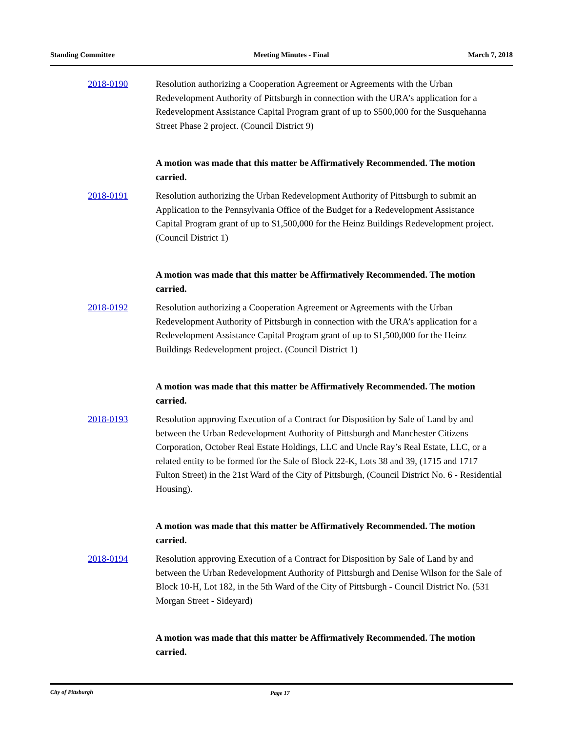Standing Committee Meeting Minutes - Final March 7, 2018
2018-0190 Resolution authorizing a Cooperation Agreement or Agreements with the Urban Redevelopment Authority of Pittsburgh in connection with the URA’s application for a Redevelopment Assistance Capital Program grant of up to $500,000 for the Susquehanna Street Phase 2 project. (Council District 9)
A motion was made that this matter be Affirmatively Recommended. The motion carried.
2018-0191 Resolution authorizing the Urban Redevelopment Authority of Pittsburgh to submit an Application to the Pennsylvania Office of the Budget for a Redevelopment Assistance Capital Program grant of up to $1,500,000 for the Heinz Buildings Redevelopment project. (Council District 1)
A motion was made that this matter be Affirmatively Recommended. The motion carried.
2018-0192 Resolution authorizing a Cooperation Agreement or Agreements with the Urban Redevelopment Authority of Pittsburgh in connection with the URA’s application for a Redevelopment Assistance Capital Program grant of up to $1,500,000 for the Heinz Buildings Redevelopment project. (Council District 1)
A motion was made that this matter be Affirmatively Recommended. The motion carried.
2018-0193 Resolution approving Execution of a Contract for Disposition by Sale of Land by and between the Urban Redevelopment Authority of Pittsburgh and Manchester Citizens Corporation, October Real Estate Holdings, LLC and Uncle Ray’s Real Estate, LLC, or a related entity to be formed for the Sale of Block 22-K, Lots 38 and 39, (1715 and 1717 Fulton Street) in the 21st Ward of the City of Pittsburgh, (Council District No. 6 - Residential Housing).
A motion was made that this matter be Affirmatively Recommended. The motion carried.
2018-0194 Resolution approving Execution of a Contract for Disposition by Sale of Land by and between the Urban Redevelopment Authority of Pittsburgh and Denise Wilson for the Sale of Block 10-H, Lot 182, in the 5th Ward of the City of Pittsburgh - Council District No. (531 Morgan Street - Sideyard)
A motion was made that this matter be Affirmatively Recommended. The motion carried.
City of Pittsburgh Page 17